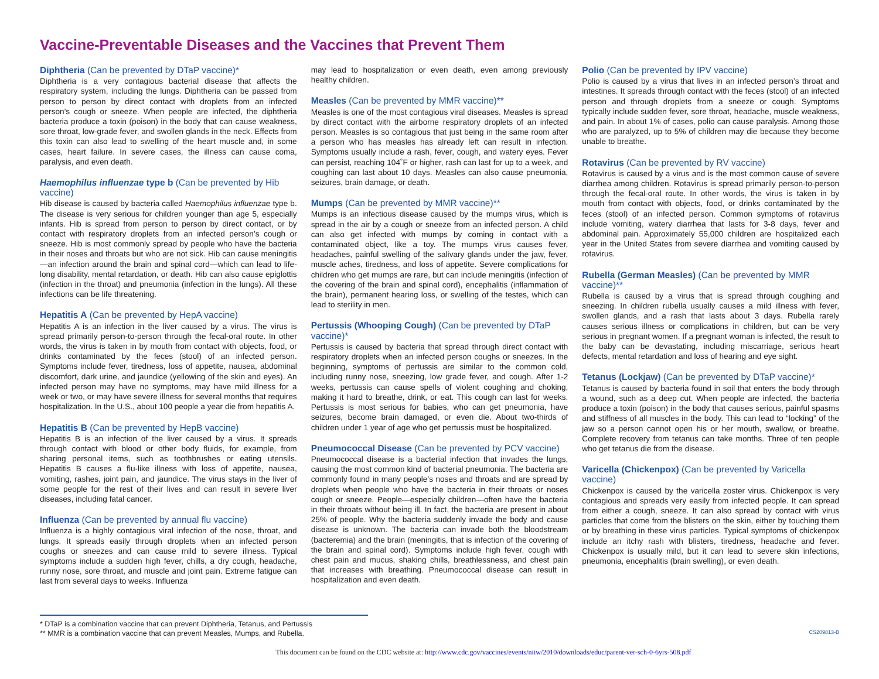Vaccine-Preventable Diseases and the Vaccines that Prevent Them
Diphtheria (Can be prevented by DTaP vaccine)*
Diphtheria is a very contagious bacterial disease that affects the respiratory system, including the lungs. Diphtheria can be passed from person to person by direct contact with droplets from an infected person’s cough or sneeze. When people are infected, the diphtheria bacteria produce a toxin (poison) in the body that can cause weakness, sore throat, low-grade fever, and swollen glands in the neck. Effects from this toxin can also lead to swelling of the heart muscle and, in some cases, heart failure. In severe cases, the illness can cause coma, paralysis, and even death.
Haemophilus influenzae type b (Can be prevented by Hib vaccine)
Hib disease is caused by bacteria called Haemophilus influenzae type b. The disease is very serious for children younger than age 5, especially infants. Hib is spread from person to person by direct contact, or by contact with respiratory droplets from an infected person’s cough or sneeze. Hib is most commonly spread by people who have the bacteria in their noses and throats but who are not sick. Hib can cause meningitis—an infection around the brain and spinal cord—which can lead to life-long disability, mental retardation, or death. Hib can also cause epiglottis (infection in the throat) and pneumonia (infection in the lungs). All these infections can be life threatening.
Hepatitis A (Can be prevented by HepA vaccine)
Hepatitis A is an infection in the liver caused by a virus. The virus is spread primarily person-to-person through the fecal-oral route. In other words, the virus is taken in by mouth from contact with objects, food, or drinks contaminated by the feces (stool) of an infected person. Symptoms include fever, tiredness, loss of appetite, nausea, abdominal discomfort, dark urine, and jaundice (yellowing of the skin and eyes). An infected person may have no symptoms, may have mild illness for a week or two, or may have severe illness for several months that requires hospitalization. In the U.S., about 100 people a year die from hepatitis A.
Hepatitis B (Can be prevented by HepB vaccine)
Hepatitis B is an infection of the liver caused by a virus. It spreads through contact with blood or other body fluids, for example, from sharing personal items, such as toothbrushes or eating utensils. Hepatitis B causes a flu-like illness with loss of appetite, nausea, vomiting, rashes, joint pain, and jaundice. The virus stays in the liver of some people for the rest of their lives and can result in severe liver diseases, including fatal cancer.
Influenza (Can be prevented by annual flu vaccine)
Influenza is a highly contagious viral infection of the nose, throat, and lungs. It spreads easily through droplets when an infected person coughs or sneezes and can cause mild to severe illness. Typical symptoms include a sudden high fever, chills, a dry cough, headache, runny nose, sore throat, and muscle and joint pain. Extreme fatigue can last from several days to weeks. Influenza
may lead to hospitalization or even death, even among previously healthy children.
Measles (Can be prevented by MMR vaccine)**
Measles is one of the most contagious viral diseases. Measles is spread by direct contact with the airborne respiratory droplets of an infected person. Measles is so contagious that just being in the same room after a person who has measles has already left can result in infection. Symptoms usually include a rash, fever, cough, and watery eyes. Fever can persist, reaching 104˚F or higher, rash can last for up to a week, and coughing can last about 10 days. Measles can also cause pneumonia, seizures, brain damage, or death.
Mumps (Can be prevented by MMR vaccine)**
Mumps is an infectious disease caused by the mumps virus, which is spread in the air by a cough or sneeze from an infected person. A child can also get infected with mumps by coming in contact with a contaminated object, like a toy. The mumps virus causes fever, headaches, painful swelling of the salivary glands under the jaw, fever, muscle aches, tiredness, and loss of appetite. Severe complications for children who get mumps are rare, but can include meningitis (infection of the covering of the brain and spinal cord), encephalitis (inflammation of the brain), permanent hearing loss, or swelling of the testes, which can lead to sterility in men.
Pertussis (Whooping Cough) (Can be prevented by DTaP vaccine)*
Pertussis is caused by bacteria that spread through direct contact with respiratory droplets when an infected person coughs or sneezes. In the beginning, symptoms of pertussis are similar to the common cold, including runny nose, sneezing, low grade fever, and cough. After 1-2 weeks, pertussis can cause spells of violent coughing and choking, making it hard to breathe, drink, or eat. This cough can last for weeks. Pertussis is most serious for babies, who can get pneumonia, have seizures, become brain damaged, or even die. About two-thirds of children under 1 year of age who get pertussis must be hospitalized.
Pneumococcal Disease (Can be prevented by PCV vaccine)
Pneumococcal disease is a bacterial infection that invades the lungs, causing the most common kind of bacterial pneumonia. The bacteria are commonly found in many people’s noses and throats and are spread by droplets when people who have the bacteria in their throats or noses cough or sneeze. People—especially children—often have the bacteria in their throats without being ill. In fact, the bacteria are present in about 25% of people. Why the bacteria suddenly invade the body and cause disease is unknown. The bacteria can invade both the bloodstream (bacteremia) and the brain (meningitis, that is infection of the covering of the brain and spinal cord). Symptoms include high fever, cough with chest pain and mucus, shaking chills, breathlessness, and chest pain that increases with breathing. Pneumococcal disease can result in hospitalization and even death.
Polio (Can be prevented by IPV vaccine)
Polio is caused by a virus that lives in an infected person’s throat and intestines. It spreads through contact with the feces (stool) of an infected person and through droplets from a sneeze or cough. Symptoms typically include sudden fever, sore throat, headache, muscle weakness, and pain. In about 1% of cases, polio can cause paralysis. Among those who are paralyzed, up to 5% of children may die because they become unable to breathe.
Rotavirus (Can be prevented by RV vaccine)
Rotavirus is caused by a virus and is the most common cause of severe diarrhea among children. Rotavirus is spread primarily person-to-person through the fecal-oral route. In other words, the virus is taken in by mouth from contact with objects, food, or drinks contaminated by the feces (stool) of an infected person. Common symptoms of rotavirus include vomiting, watery diarrhea that lasts for 3-8 days, fever and abdominal pain. Approximately 55,000 children are hospitalized each year in the United States from severe diarrhea and vomiting caused by rotavirus.
Rubella (German Measles) (Can be prevented by MMR vaccine)**
Rubella is caused by a virus that is spread through coughing and sneezing. In children rubella usually causes a mild illness with fever, swollen glands, and a rash that lasts about 3 days. Rubella rarely causes serious illness or complications in children, but can be very serious in pregnant women. If a pregnant woman is infected, the result to the baby can be devastating, including miscarriage, serious heart defects, mental retardation and loss of hearing and eye sight.
Tetanus (Lockjaw) (Can be prevented by DTaP vaccine)*
Tetanus is caused by bacteria found in soil that enters the body through a wound, such as a deep cut. When people are infected, the bacteria produce a toxin (poison) in the body that causes serious, painful spasms and stiffness of all muscles in the body. This can lead to “locking” of the jaw so a person cannot open his or her mouth, swallow, or breathe. Complete recovery from tetanus can take months. Three of ten people who get tetanus die from the disease.
Varicella (Chickenpox) (Can be prevented by Varicella vaccine)
Chickenpox is caused by the varicella zoster virus. Chickenpox is very contagious and spreads very easily from infected people. It can spread from either a cough, sneeze. It can also spread by contact with virus particles that come from the blisters on the skin, either by touching them or by breathing in these virus particles. Typical symptoms of chickenpox include an itchy rash with blisters, tiredness, headache and fever. Chickenpox is usually mild, but it can lead to severe skin infections, pneumonia, encephalitis (brain swelling), or even death.
* DTaP is a combination vaccine that can prevent Diphtheria, Tetanus, and Pertussis
** MMR is a combination vaccine that can prevent Measles, Mumps, and Rubella. CS209813-B
This document can be found on the CDC website at: http://www.cdc.gov/vaccines/events/niiw/2010/downloads/educ/parent-ver-sch-0-6yrs-508.pdf